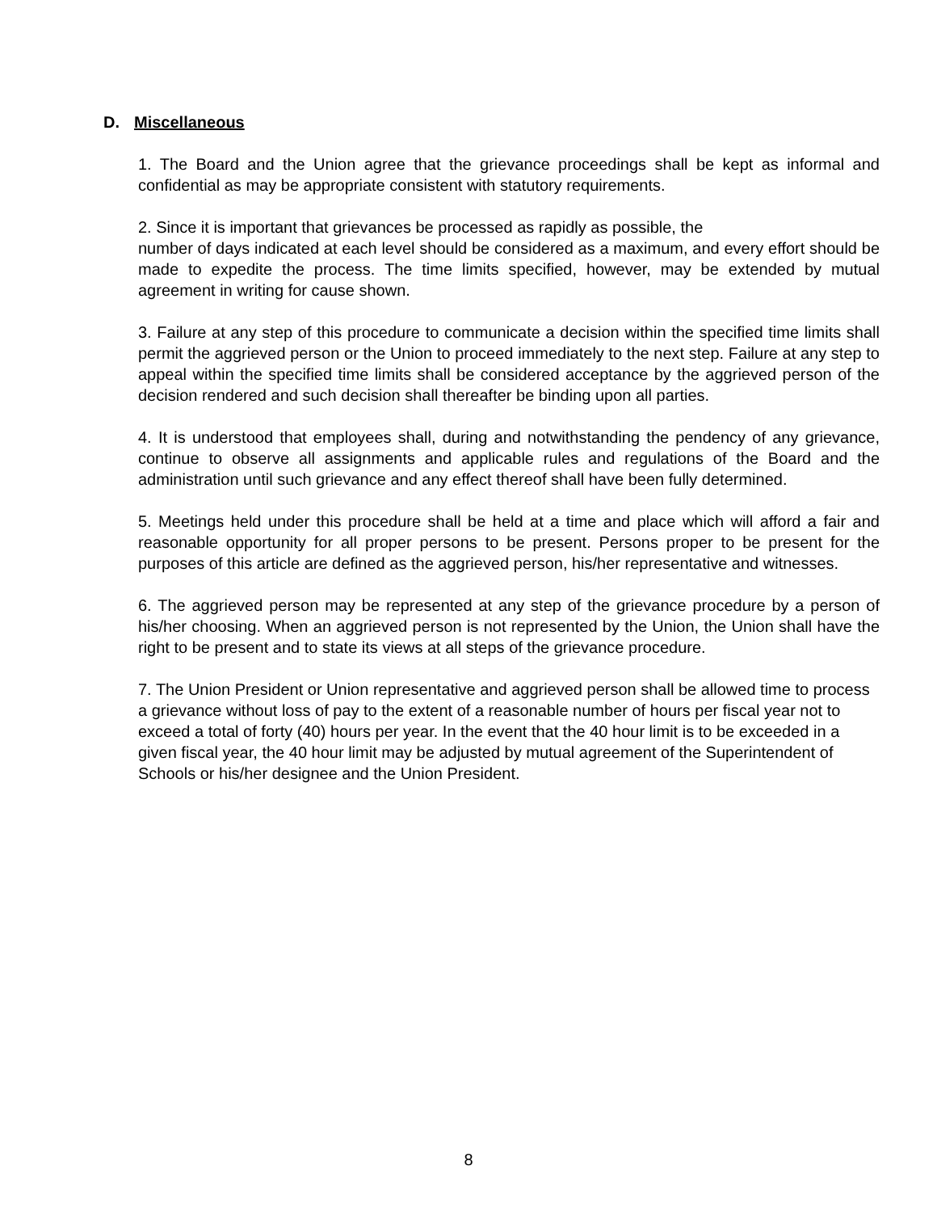D. Miscellaneous
1. The Board and the Union agree that the grievance proceedings shall be kept as informal and confidential as may be appropriate consistent with statutory requirements.
2. Since it is important that grievances be processed as rapidly as possible, the
number of days indicated at each level should be considered as a maximum, and every effort should be made to expedite the process. The time limits specified, however, may be extended by mutual agreement in writing for cause shown.
3. Failure at any step of this procedure to communicate a decision within the specified time limits shall permit the aggrieved person or the Union to proceed immediately to the next step. Failure at any step to appeal within the specified time limits shall be considered acceptance by the aggrieved person of the decision rendered and such decision shall thereafter be binding upon all parties.
4. It is understood that employees shall, during and notwithstanding the pendency of any grievance, continue to observe all assignments and applicable rules and regulations of the Board and the administration until such grievance and any effect thereof shall have been fully determined.
5. Meetings held under this procedure shall be held at a time and place which will afford a fair and reasonable opportunity for all proper persons to be present. Persons proper to be present for the purposes of this article are defined as the aggrieved person, his/her representative and witnesses.
6. The aggrieved person may be represented at any step of the grievance procedure by a person of his/her choosing. When an aggrieved person is not represented by the Union, the Union shall have the right to be present and to state its views at all steps of the grievance procedure.
7. The Union President or Union representative and aggrieved person shall be allowed time to process a grievance without loss of pay to the extent of a reasonable number of hours per fiscal year not to exceed a total of forty (40) hours per year. In the event that the 40 hour limit is to be exceeded in a given fiscal year, the 40 hour limit may be adjusted by mutual agreement of the Superintendent of Schools or his/her designee and the Union President.
8